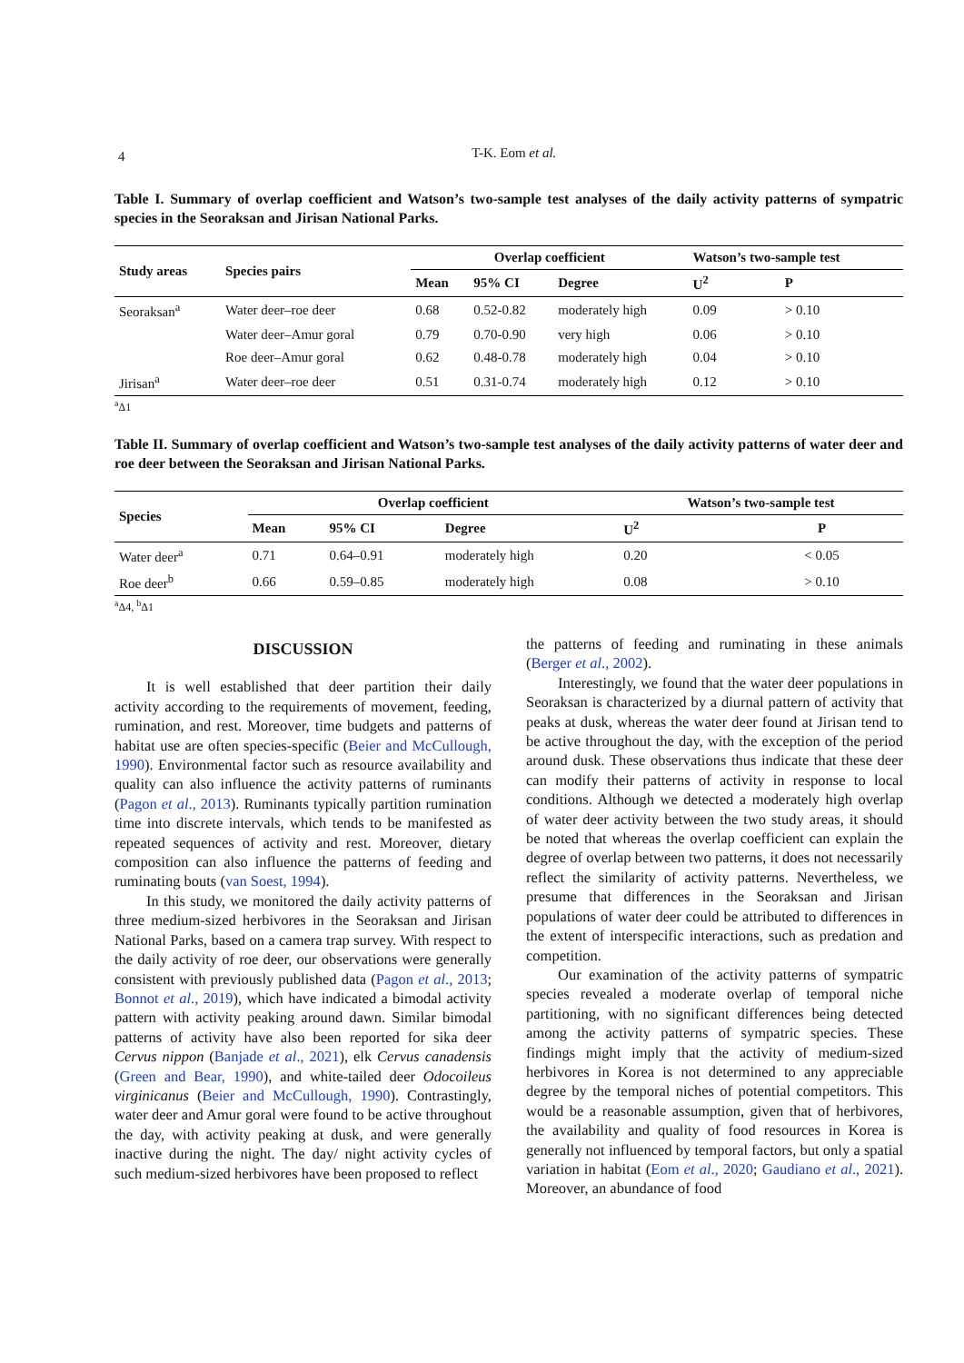4
T-K. Eom et al.
Table I. Summary of overlap coefficient and Watson’s two-sample test analyses of the daily activity patterns of sympatric species in the Seoraksan and Jirisan National Parks.
| Study areas | Species pairs | Overlap coefficient | | | Watson’s two-sample test | |
| --- | --- | --- | --- | --- | --- | --- |
| | | Mean | 95% CI | Degree | U<sup>2</sup> | P |
| Seoraksan<sup>a</sup> | Water deer–roe deer | 0.68 | 0.52-0.82 | moderately high | 0.09 | > 0.10 |
| | Water deer–Amur goral | 0.79 | 0.70-0.90 | very high | 0.06 | > 0.10 |
| | Roe deer–Amur goral | 0.62 | 0.48-0.78 | moderately high | 0.04 | > 0.10 |
| Jirisan<sup>a</sup> | Water deer–roe deer | 0.51 | 0.31-0.74 | moderately high | 0.12 | > 0.10 |
<sup>a</sup> Δ1
Table II. Summary of overlap coefficient and Watson’s two-sample test analyses of the daily activity patterns of water deer and roe deer between the Seoraksan and Jirisan National Parks.
| Species | Overlap coefficient | | | Watson’s two-sample test | |
| --- | --- | --- | --- | --- | --- |
| | Mean | 95% CI | Degree | U<sup>2</sup> | P |
| Water deer<sup>a</sup> | 0.71 | 0.64–0.91 | moderately high | 0.20 | < 0.05 |
| Roe deer<sup>b</sup> | 0.66 | 0.59–0.85 | moderately high | 0.08 | > 0.10 |
<sup>a</sup> Δ4, <sup>b</sup>Δ1
DISCUSSION
It is well established that deer partition their daily activity according to the requirements of movement, feeding, rumination, and rest. Moreover, time budgets and patterns of habitat use are often species-specific (Beier and McCullough, 1990). Environmental factor such as resource availability and quality can also influence the activity patterns of ruminants (Pagon et al., 2013). Ruminants typically partition rumination time into discrete intervals, which tends to be manifested as repeated sequences of activity and rest. Moreover, dietary composition can also influence the patterns of feeding and ruminating bouts (van Soest, 1994).
In this study, we monitored the daily activity patterns of three medium-sized herbivores in the Seoraksan and Jirisan National Parks, based on a camera trap survey. With respect to the daily activity of roe deer, our observations were generally consistent with previously published data (Pagon et al., 2013; Bonnot et al., 2019), which have indicated a bimodal activity pattern with activity peaking around dawn. Similar bimodal patterns of activity have also been reported for sika deer Cervus nippon (Banjade et al., 2021), elk Cervus canadensis (Green and Bear, 1990), and white-tailed deer Odocoileus virginicanus (Beier and McCullough, 1990). Contrastingly, water deer and Amur goral were found to be active throughout the day, with activity peaking at dusk, and were generally inactive during the night. The day/ night activity cycles of such medium-sized herbivores have been proposed to reflect
the patterns of feeding and ruminating in these animals (Berger et al., 2002).
Interestingly, we found that the water deer populations in Seoraksan is characterized by a diurnal pattern of activity that peaks at dusk, whereas the water deer found at Jirisan tend to be active throughout the day, with the exception of the period around dusk. These observations thus indicate that these deer can modify their patterns of activity in response to local conditions. Although we detected a moderately high overlap of water deer activity between the two study areas, it should be noted that whereas the overlap coefficient can explain the degree of overlap between two patterns, it does not necessarily reflect the similarity of activity patterns. Nevertheless, we presume that differences in the Seoraksan and Jirisan populations of water deer could be attributed to differences in the extent of interspecific interactions, such as predation and competition.
Our examination of the activity patterns of sympatric species revealed a moderate overlap of temporal niche partitioning, with no significant differences being detected among the activity patterns of sympatric species. These findings might imply that the activity of medium-sized herbivores in Korea is not determined to any appreciable degree by the temporal niches of potential competitors. This would be a reasonable assumption, given that of herbivores, the availability and quality of food resources in Korea is generally not influenced by temporal factors, but only a spatial variation in habitat (Eom et al., 2020; Gaudiano et al., 2021). Moreover, an abundance of food